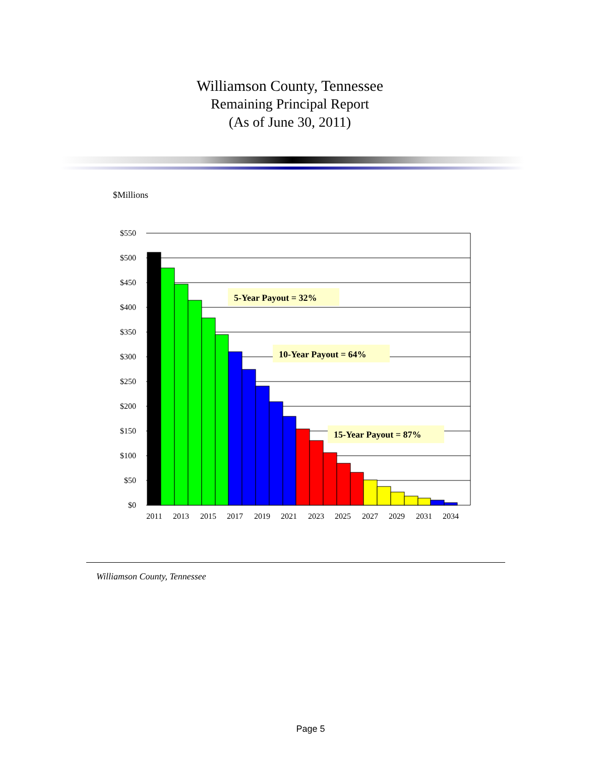Williamson County, Tennessee
Remaining Principal Report
(As of June 30, 2011)
$Millions
$550
$500
$450
$400
$350
$300
$250
$200
$150
$100
$50
$0
2011
2013
2015
2017
2019
2021
2023
2025
2027
2029
2031
2034
5-Year Payout = 32%
10-Year Payout = 64%
15-Year Payout = 87%
Williamson County, Tennessee
Page 5